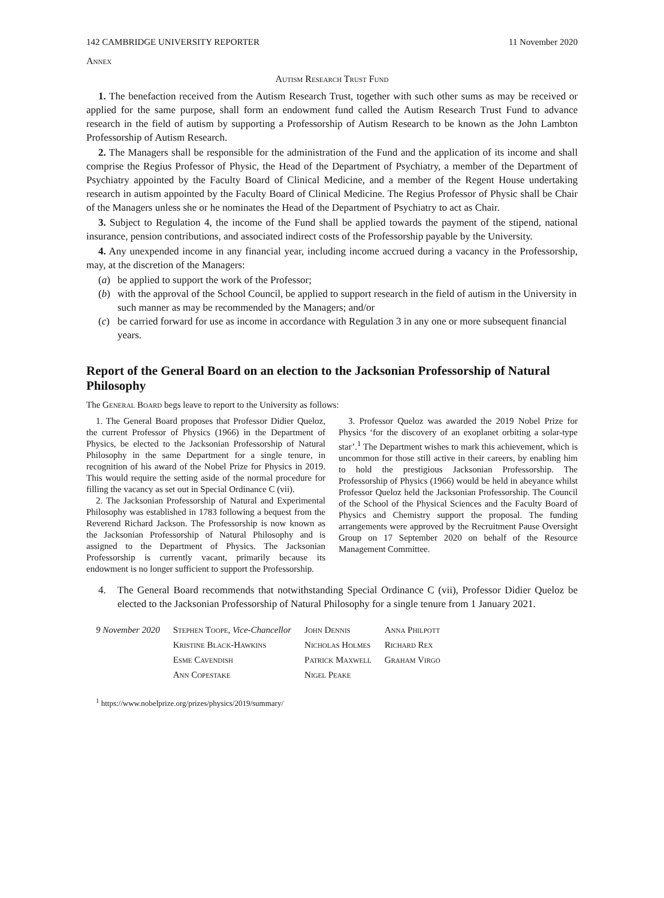142 CAMBRIDGE UNIVERSITY REPORTER 11 November 2020
Annex
Autism Research Trust Fund
1. The benefaction received from the Autism Research Trust, together with such other sums as may be received or applied for the same purpose, shall form an endowment fund called the Autism Research Trust Fund to advance research in the field of autism by supporting a Professorship of Autism Research to be known as the John Lambton Professorship of Autism Research.
2. The Managers shall be responsible for the administration of the Fund and the application of its income and shall comprise the Regius Professor of Physic, the Head of the Department of Psychiatry, a member of the Department of Psychiatry appointed by the Faculty Board of Clinical Medicine, and a member of the Regent House undertaking research in autism appointed by the Faculty Board of Clinical Medicine. The Regius Professor of Physic shall be Chair of the Managers unless she or he nominates the Head of the Department of Psychiatry to act as Chair.
3. Subject to Regulation 4, the income of the Fund shall be applied towards the payment of the stipend, national insurance, pension contributions, and associated indirect costs of the Professorship payable by the University.
4. Any unexpended income in any financial year, including income accrued during a vacancy in the Professorship, may, at the discretion of the Managers:
(a) be applied to support the work of the Professor;
(b) with the approval of the School Council, be applied to support research in the field of autism in the University in such manner as may be recommended by the Managers; and/or
(c) be carried forward for use as income in accordance with Regulation 3 in any one or more subsequent financial years.
Report of the General Board on an election to the Jacksonian Professorship of Natural Philosophy
The General Board begs leave to report to the University as follows:
1. The General Board proposes that Professor Didier Queloz, the current Professor of Physics (1966) in the Department of Physics, be elected to the Jacksonian Professorship of Natural Philosophy in the same Department for a single tenure, in recognition of his award of the Nobel Prize for Physics in 2019. This would require the setting aside of the normal procedure for filling the vacancy as set out in Special Ordinance C (vii).
2. The Jacksonian Professorship of Natural and Experimental Philosophy was established in 1783 following a bequest from the Reverend Richard Jackson. The Professorship is now known as the Jacksonian Professorship of Natural Philosophy and is assigned to the Department of Physics. The Jacksonian Professorship is currently vacant, primarily because its endowment is no longer sufficient to support the Professorship.
3. Professor Queloz was awarded the 2019 Nobel Prize for Physics ‘for the discovery of an exoplanet orbiting a solar-type star’.<sup>1</sup> The Department wishes to mark this achievement, which is uncommon for those still active in their careers, by enabling him to hold the prestigious Jacksonian Professorship. The Professorship of Physics (1966) would be held in abeyance whilst Professor Queloz held the Jacksonian Professorship. The Council of the School of the Physical Sciences and the Faculty Board of Physics and Chemistry support the proposal. The funding arrangements were approved by the Recruitment Pause Oversight Group on 17 September 2020 on behalf of the Resource Management Committee.
4. The General Board recommends that notwithstanding Special Ordinance C (vii), Professor Didier Queloz be elected to the Jacksonian Professorship of Natural Philosophy for a single tenure from 1 January 2021.
| 9 November 2020 | Stephen Toope, Vice-Chancellor | John Dennis | Anna Philpott |
| | Kristine Black-Hawkins | Nicholas Holmes | Richard Rex |
| | Esme Cavendish | Patrick Maxwell | Graham Virgo |
| | Ann Copestake | Nigel Peake | |
<sup>1</sup> https://www.nobelprize.org/prizes/physics/2019/summary/